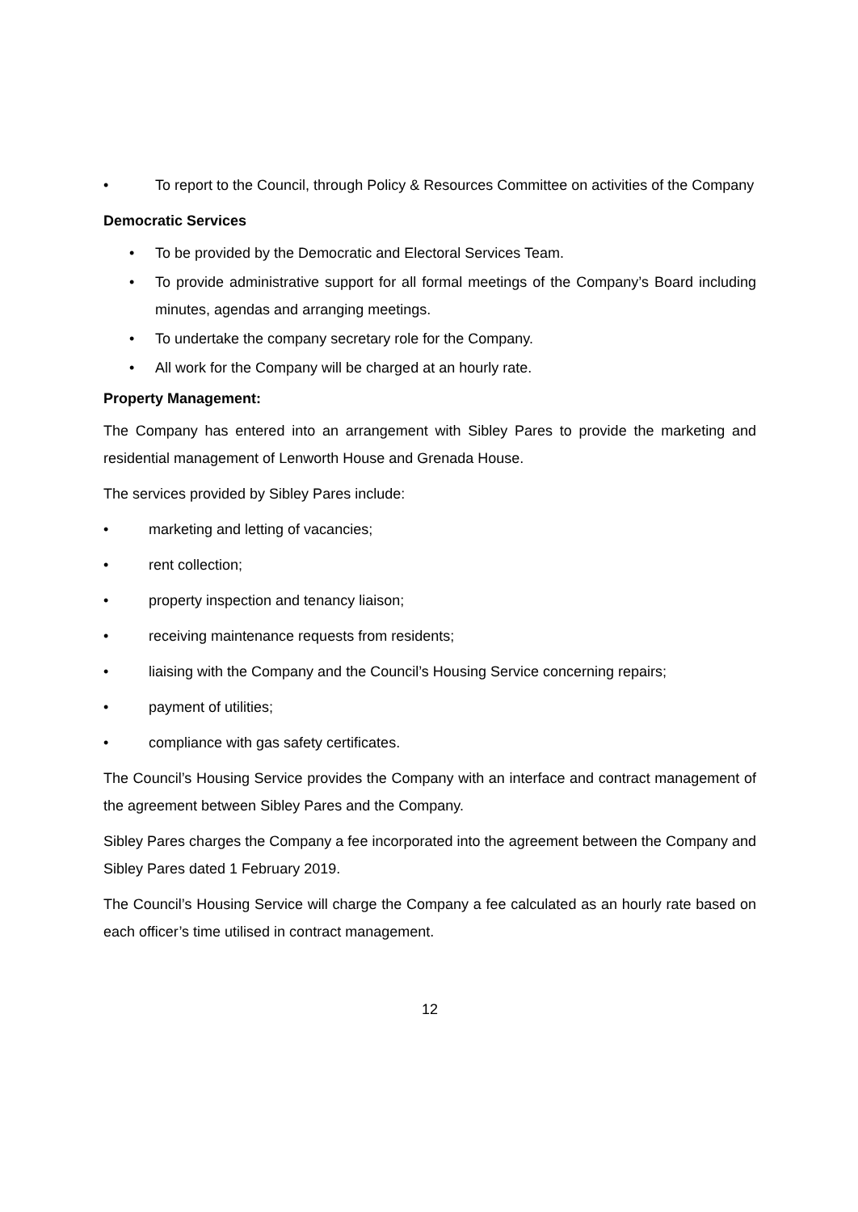• To report to the Council, through Policy & Resources Committee on activities of the Company
Democratic Services
• To be provided by the Democratic and Electoral Services Team.
• To provide administrative support for all formal meetings of the Company’s Board including minutes, agendas and arranging meetings.
• To undertake the company secretary role for the Company.
• All work for the Company will be charged at an hourly rate.
Property Management:
The Company has entered into an arrangement with Sibley Pares to provide the marketing and residential management of Lenworth House and Grenada House.
The services provided by Sibley Pares include:
• marketing and letting of vacancies;
• rent collection;
• property inspection and tenancy liaison;
• receiving maintenance requests from residents;
• liaising with the Company and the Council’s Housing Service concerning repairs;
• payment of utilities;
• compliance with gas safety certificates.
The Council’s Housing Service provides the Company with an interface and contract management of the agreement between Sibley Pares and the Company.
Sibley Pares charges the Company a fee incorporated into the agreement between the Company and Sibley Pares dated 1 February 2019.
The Council’s Housing Service will charge the Company a fee calculated as an hourly rate based on each officer’s time utilised in contract management.
12